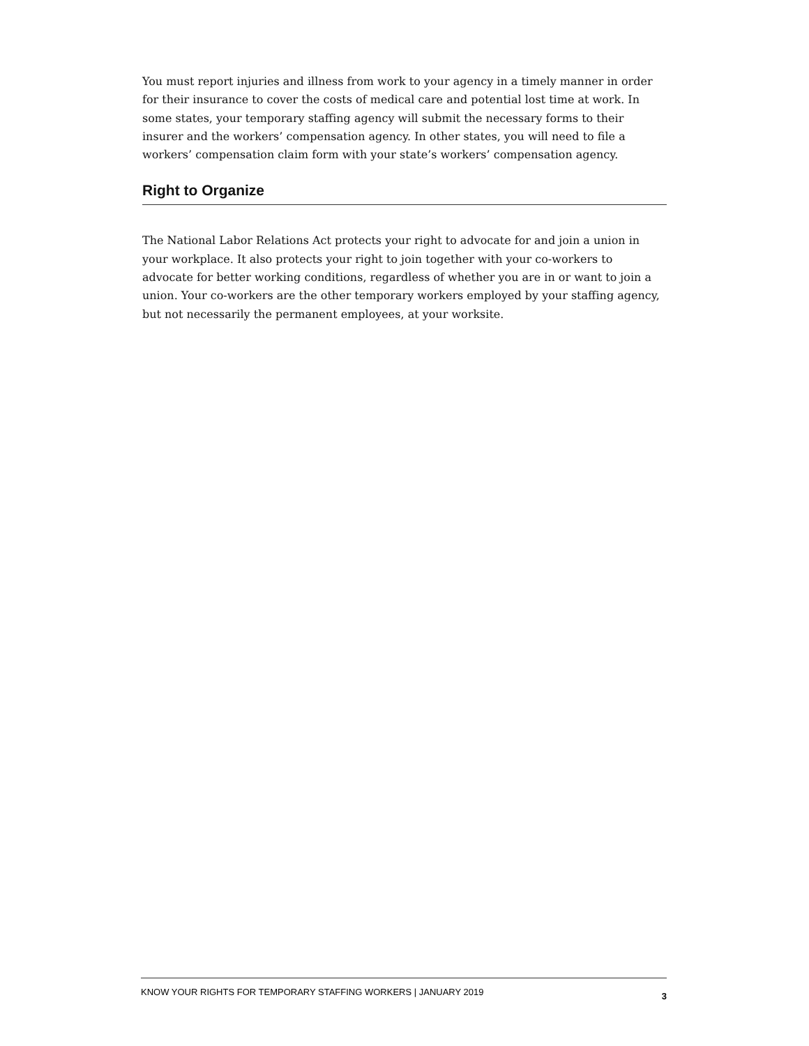You must report injuries and illness from work to your agency in a timely manner in order for their insurance to cover the costs of medical care and potential lost time at work. In some states, your temporary staffing agency will submit the necessary forms to their insurer and the workers’ compensation agency. In other states, you will need to file a workers’ compensation claim form with your state’s workers’ compensation agency.
Right to Organize
The National Labor Relations Act protects your right to advocate for and join a union in your workplace. It also protects your right to join together with your co-workers to advocate for better working conditions, regardless of whether you are in or want to join a union. Your co-workers are the other temporary workers employed by your staffing agency, but not necessarily the permanent employees, at your worksite.
KNOW YOUR RIGHTS FOR TEMPORARY STAFFING WORKERS | JANUARY 2019 3